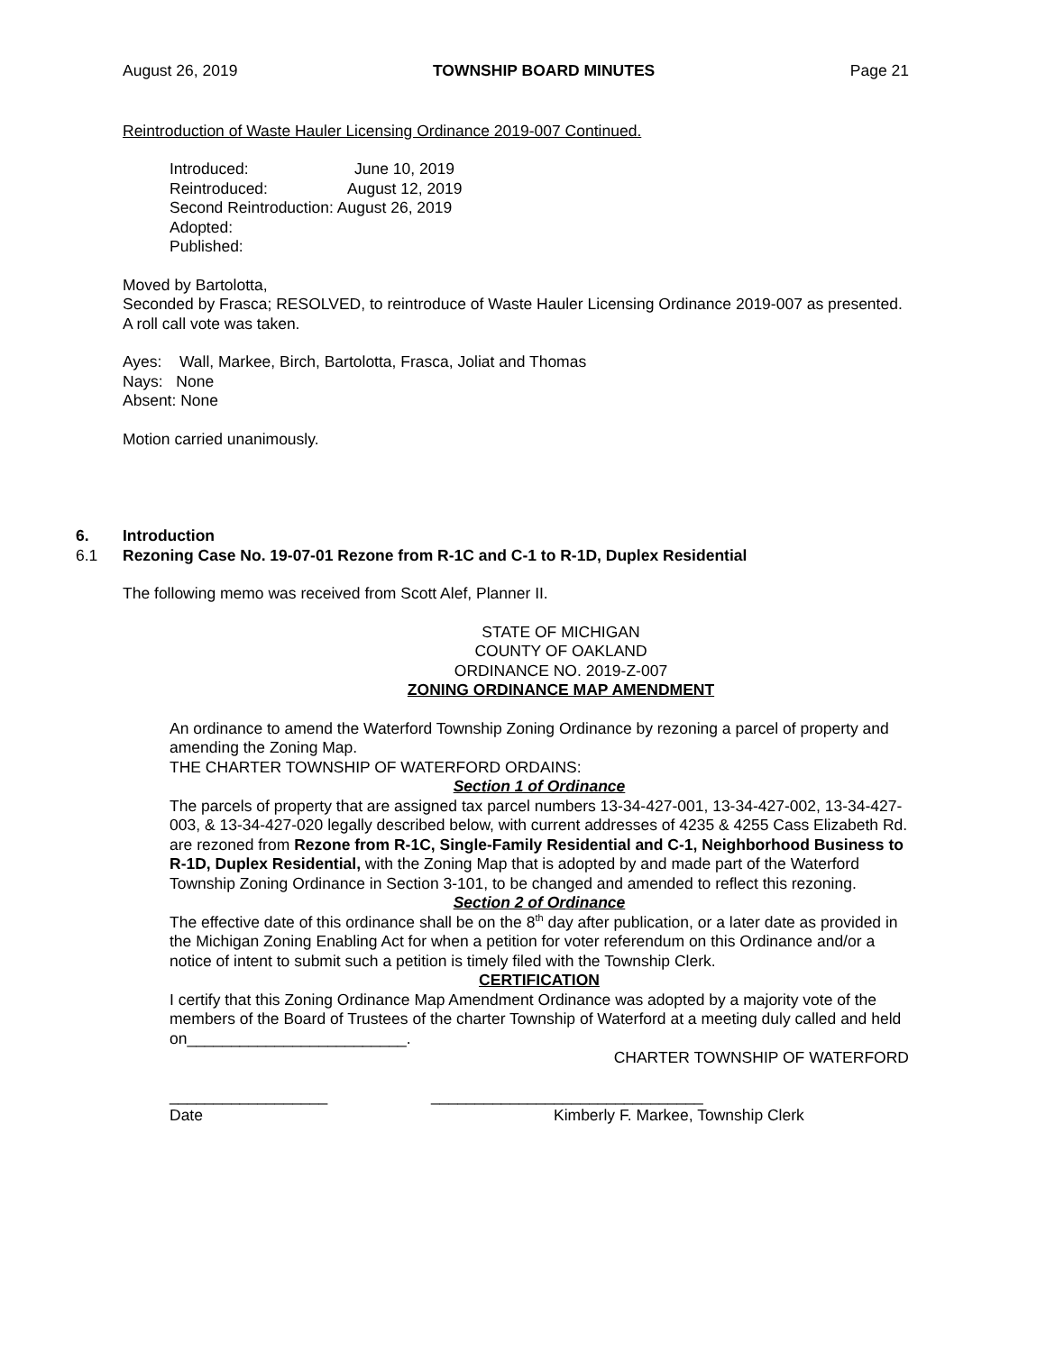August 26, 2019 TOWNSHIP BOARD MINUTES Page 21
Reintroduction of Waste Hauler Licensing Ordinance 2019-007 Continued.
Introduced: June 10, 2019
Reintroduced: August 12, 2019
Second Reintroduction: August 26, 2019
Adopted:
Published:
Moved by Bartolotta,
Seconded by Frasca; RESOLVED, to reintroduce of Waste Hauler Licensing Ordinance 2019-007 as presented. A roll call vote was taken.
Ayes: Wall, Markee, Birch, Bartolotta, Frasca, Joliat and Thomas
Nays: None
Absent: None
Motion carried unanimously.
6. Introduction
6.1 Rezoning Case No. 19-07-01 Rezone from R-1C and C-1 to R-1D, Duplex Residential
The following memo was received from Scott Alef, Planner II.
STATE OF MICHIGAN
COUNTY OF OAKLAND
ORDINANCE NO. 2019-Z-007
ZONING ORDINANCE MAP AMENDMENT
An ordinance to amend the Waterford Township Zoning Ordinance by rezoning a parcel of property and amending the Zoning Map.
THE CHARTER TOWNSHIP OF WATERFORD ORDAINS:
Section 1 of Ordinance
The parcels of property that are assigned tax parcel numbers 13-34-427-001, 13-34-427-002, 13-34-427-003, & 13-34-427-020 legally described below, with current addresses of 4235 & 4255 Cass Elizabeth Rd. are rezoned from Rezone from R-1C, Single-Family Residential and C-1, Neighborhood Business to R-1D, Duplex Residential, with the Zoning Map that is adopted by and made part of the Waterford Township Zoning Ordinance in Section 3-101, to be changed and amended to reflect this rezoning.
Section 2 of Ordinance
The effective date of this ordinance shall be on the 8<sup>th</sup> day after publication, or a later date as provided in the Michigan Zoning Enabling Act for when a petition for voter referendum on this Ordinance and/or a notice of intent to submit such a petition is timely filed with the Township Clerk.
CERTIFICATION
I certify that this Zoning Ordinance Map Amendment Ordinance was adopted by a majority vote of the members of the Board of Trustees of the charter Township of Waterford at a meeting duly called and held on_________________________.
CHARTER TOWNSHIP OF WATERFORD
__________________ _______________________________
Date Kimberly F. Markee, Township Clerk